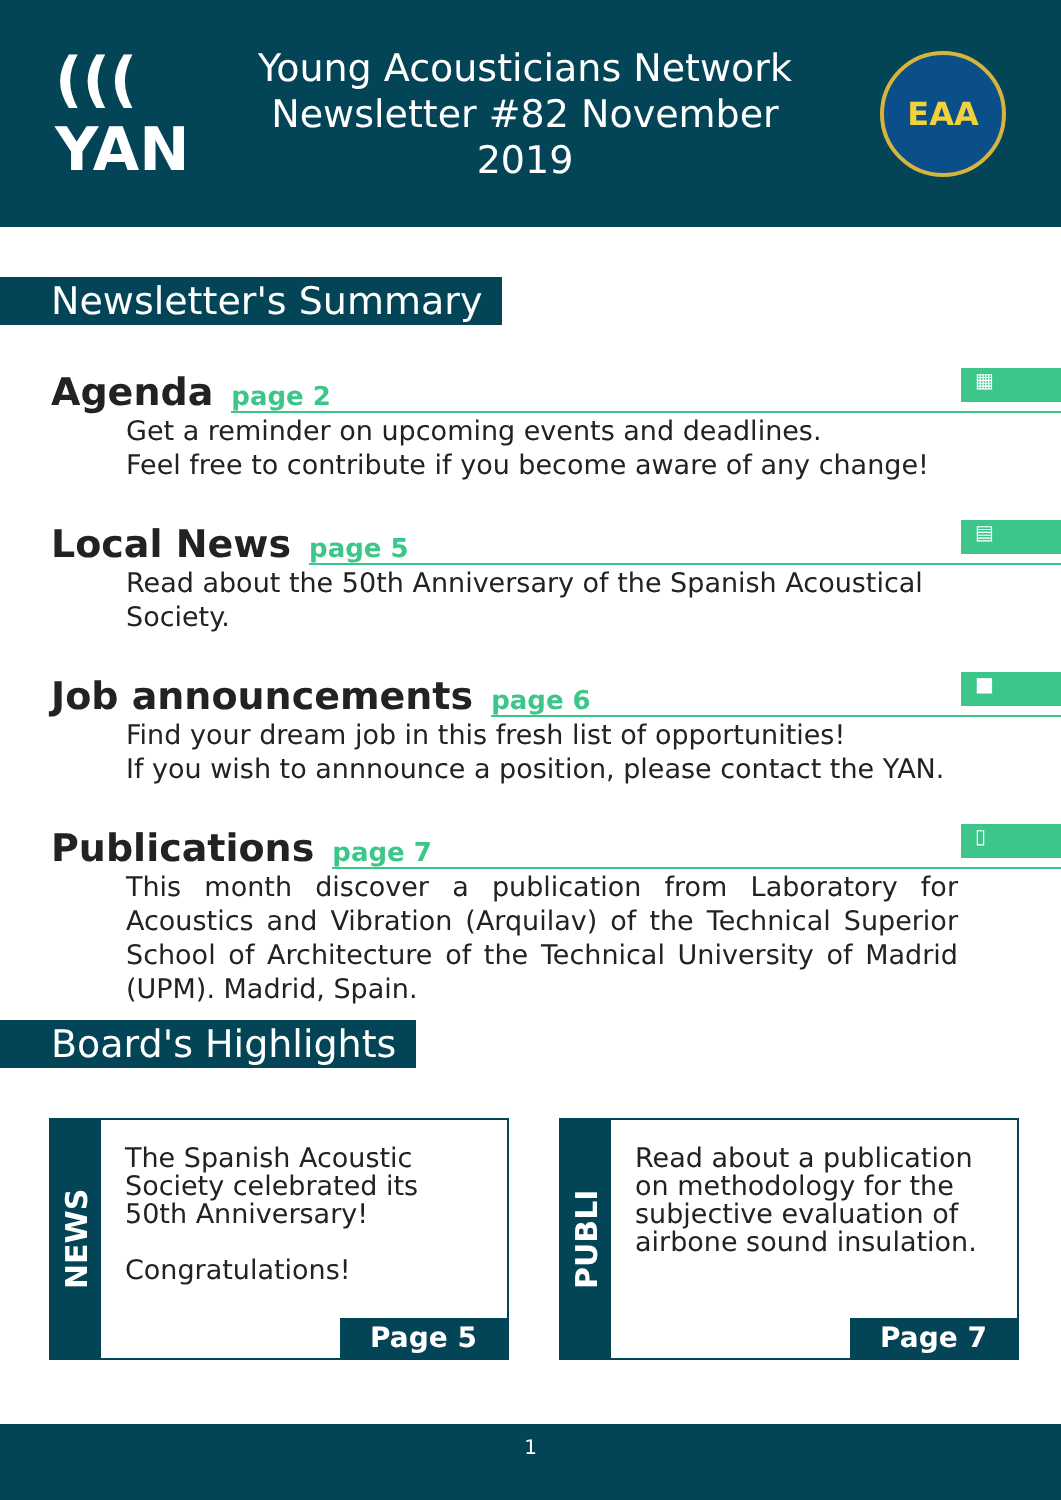((( YAN
Young Acousticians Network
Newsletter #82 November 2019
EAA
Newsletter's Summary
▦
Agenda page 2
Get a reminder on upcoming events and deadlines.
Feel free to contribute if you become aware of any change!
▤
Local News page 5
Read about the 50th Anniversary of the Spanish Acoustical Society.
■
Job announcements page 6
Find your dream job in this fresh list of opportunities!
If you wish to annnounce a position, please contact the YAN.
▯
Publications page 7
This month discover a publication from Laboratory for Acoustics and Vibration (Arquilav) of the Technical Superior School of Architecture of the Technical University of Madrid (UPM). Madrid, Spain.
Board's Highlights
NEWS
The Spanish Acoustic Society celebrated its 50th Anniversary!
Congratulations!
Page 5
PUBLI
Read about a publication on methodology for the subjective evaluation of airbone sound insulation.
Page 7
1